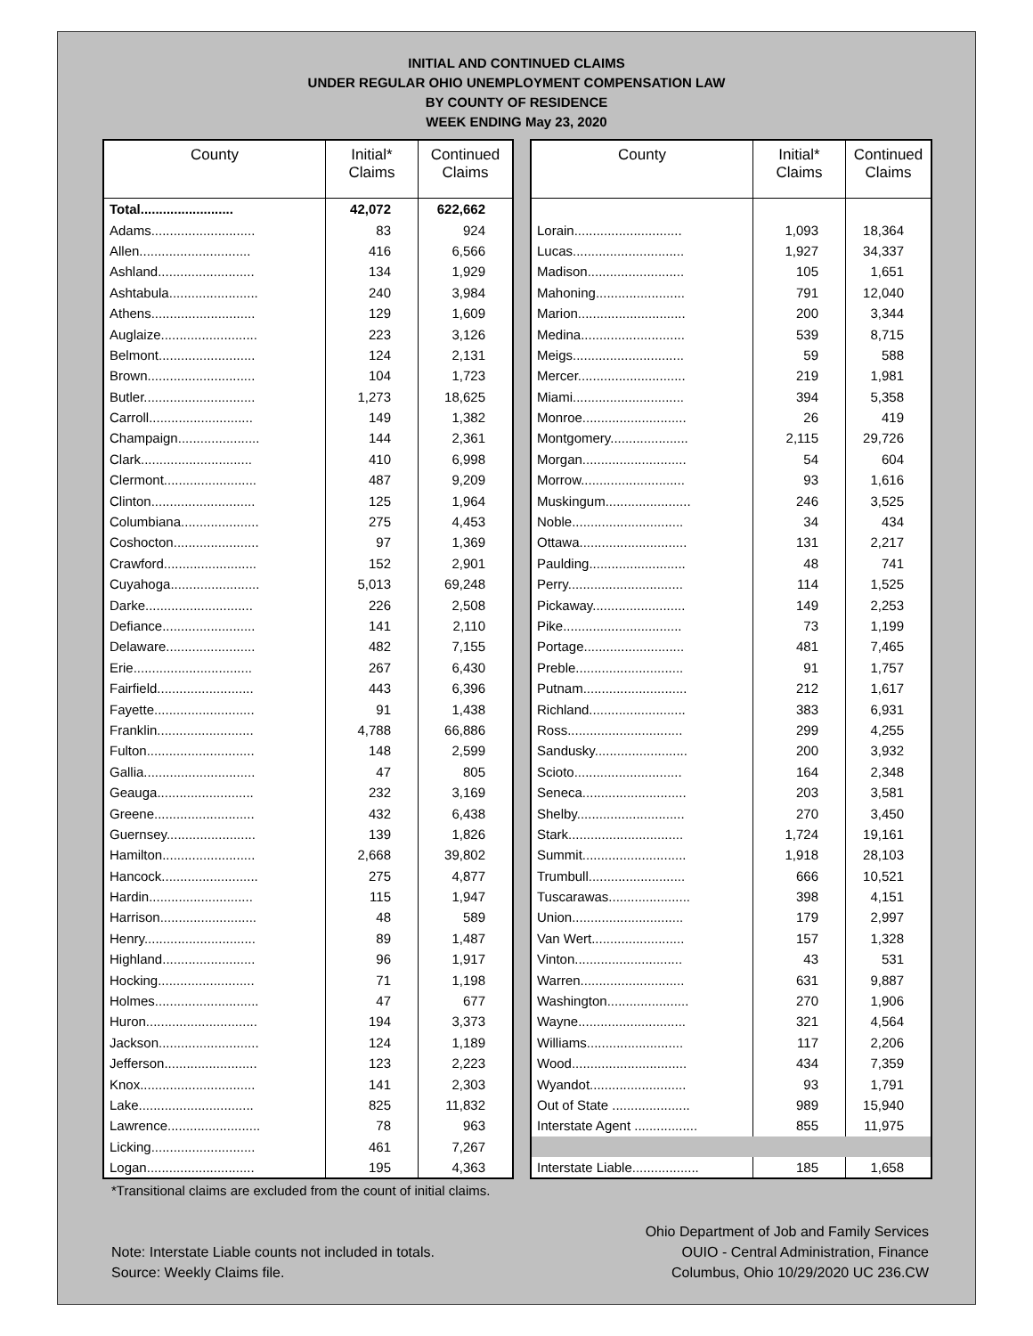INITIAL AND CONTINUED CLAIMS
UNDER REGULAR OHIO UNEMPLOYMENT COMPENSATION LAW
BY COUNTY OF RESIDENCE
WEEK ENDING May 23, 2020
| County | Initial* Claims | Continued Claims |
| --- | --- | --- |
| Total......................... | 42,072 | 622,662 |
| Adams............................ | 83 | 924 |
| Allen.............................. | 416 | 6,566 |
| Ashland.......................... | 134 | 1,929 |
| Ashtabula........................ | 240 | 3,984 |
| Athens............................ | 129 | 1,609 |
| Auglaize.......................... | 223 | 3,126 |
| Belmont.......................... | 124 | 2,131 |
| Brown............................. | 104 | 1,723 |
| Butler.............................. | 1,273 | 18,625 |
| Carroll............................ | 149 | 1,382 |
| Champaign...................... | 144 | 2,361 |
| Clark.............................. | 410 | 6,998 |
| Clermont......................... | 487 | 9,209 |
| Clinton............................ | 125 | 1,964 |
| Columbiana..................... | 275 | 4,453 |
| Coshocton....................... | 97 | 1,369 |
| Crawford......................... | 152 | 2,901 |
| Cuyahoga........................ | 5,013 | 69,248 |
| Darke............................. | 226 | 2,508 |
| Defiance......................... | 141 | 2,110 |
| Delaware........................ | 482 | 7,155 |
| Erie................................ | 267 | 6,430 |
| Fairfield.......................... | 443 | 6,396 |
| Fayette........................... | 91 | 1,438 |
| Franklin.......................... | 4,788 | 66,886 |
| Fulton............................. | 148 | 2,599 |
| Gallia.............................. | 47 | 805 |
| Geauga.......................... | 232 | 3,169 |
| Greene........................... | 432 | 6,438 |
| Guernsey........................ | 139 | 1,826 |
| Hamilton......................... | 2,668 | 39,802 |
| Hancock.......................... | 275 | 4,877 |
| Hardin............................ | 115 | 1,947 |
| Harrison.......................... | 48 | 589 |
| Henry.............................. | 89 | 1,487 |
| Highland......................... | 96 | 1,917 |
| Hocking.......................... | 71 | 1,198 |
| Holmes............................ | 47 | 677 |
| Huron.............................. | 194 | 3,373 |
| Jackson........................... | 124 | 1,189 |
| Jefferson......................... | 123 | 2,223 |
| Knox............................... | 141 | 2,303 |
| Lake............................... | 825 | 11,832 |
| Lawrence......................... | 78 | 963 |
| Licking............................ | 461 | 7,267 |
| Logan............................. | 195 | 4,363 |
| County | Initial* Claims | Continued Claims |
| --- | --- | --- |
| Lorain............................. | 1,093 | 18,364 |
| Lucas.............................. | 1,927 | 34,337 |
| Madison.......................... | 105 | 1,651 |
| Mahoning........................ | 791 | 12,040 |
| Marion............................. | 200 | 3,344 |
| Medina............................ | 539 | 8,715 |
| Meigs.............................. | 59 | 588 |
| Mercer............................. | 219 | 1,981 |
| Miami.............................. | 394 | 5,358 |
| Monroe............................ | 26 | 419 |
| Montgomery..................... | 2,115 | 29,726 |
| Morgan............................ | 54 | 604 |
| Morrow............................ | 93 | 1,616 |
| Muskingum....................... | 246 | 3,525 |
| Noble.............................. | 34 | 434 |
| Ottawa............................. | 131 | 2,217 |
| Paulding.......................... | 48 | 741 |
| Perry............................... | 114 | 1,525 |
| Pickaway......................... | 149 | 2,253 |
| Pike................................ | 73 | 1,199 |
| Portage........................... | 481 | 7,465 |
| Preble............................. | 91 | 1,757 |
| Putnam............................ | 212 | 1,617 |
| Richland.......................... | 383 | 6,931 |
| Ross............................... | 299 | 4,255 |
| Sandusky......................... | 200 | 3,932 |
| Scioto............................. | 164 | 2,348 |
| Seneca............................ | 203 | 3,581 |
| Shelby............................. | 270 | 3,450 |
| Stark............................... | 1,724 | 19,161 |
| Summit............................ | 1,918 | 28,103 |
| Trumbull.......................... | 666 | 10,521 |
| Tuscarawas...................... | 398 | 4,151 |
| Union.............................. | 179 | 2,997 |
| Van Wert......................... | 157 | 1,328 |
| Vinton............................. | 43 | 531 |
| Warren............................ | 631 | 9,887 |
| Washington...................... | 270 | 1,906 |
| Wayne............................. | 321 | 4,564 |
| Williams.......................... | 117 | 2,206 |
| Wood............................... | 434 | 7,359 |
| Wyandot.......................... | 93 | 1,791 |
| Out of State ..................... | 989 | 15,940 |
| Interstate Agent ................. | 855 | 11,975 |
| Interstate Liable.................. | 185 | 1,658 |
*Transitional claims are excluded from the count of initial claims.
Note: Interstate Liable counts not included in totals.
Source: Weekly Claims file.
Ohio Department of Job and Family Services
OUIO - Central Administration, Finance
Columbus, Ohio 10/29/2020 UC 236.CW